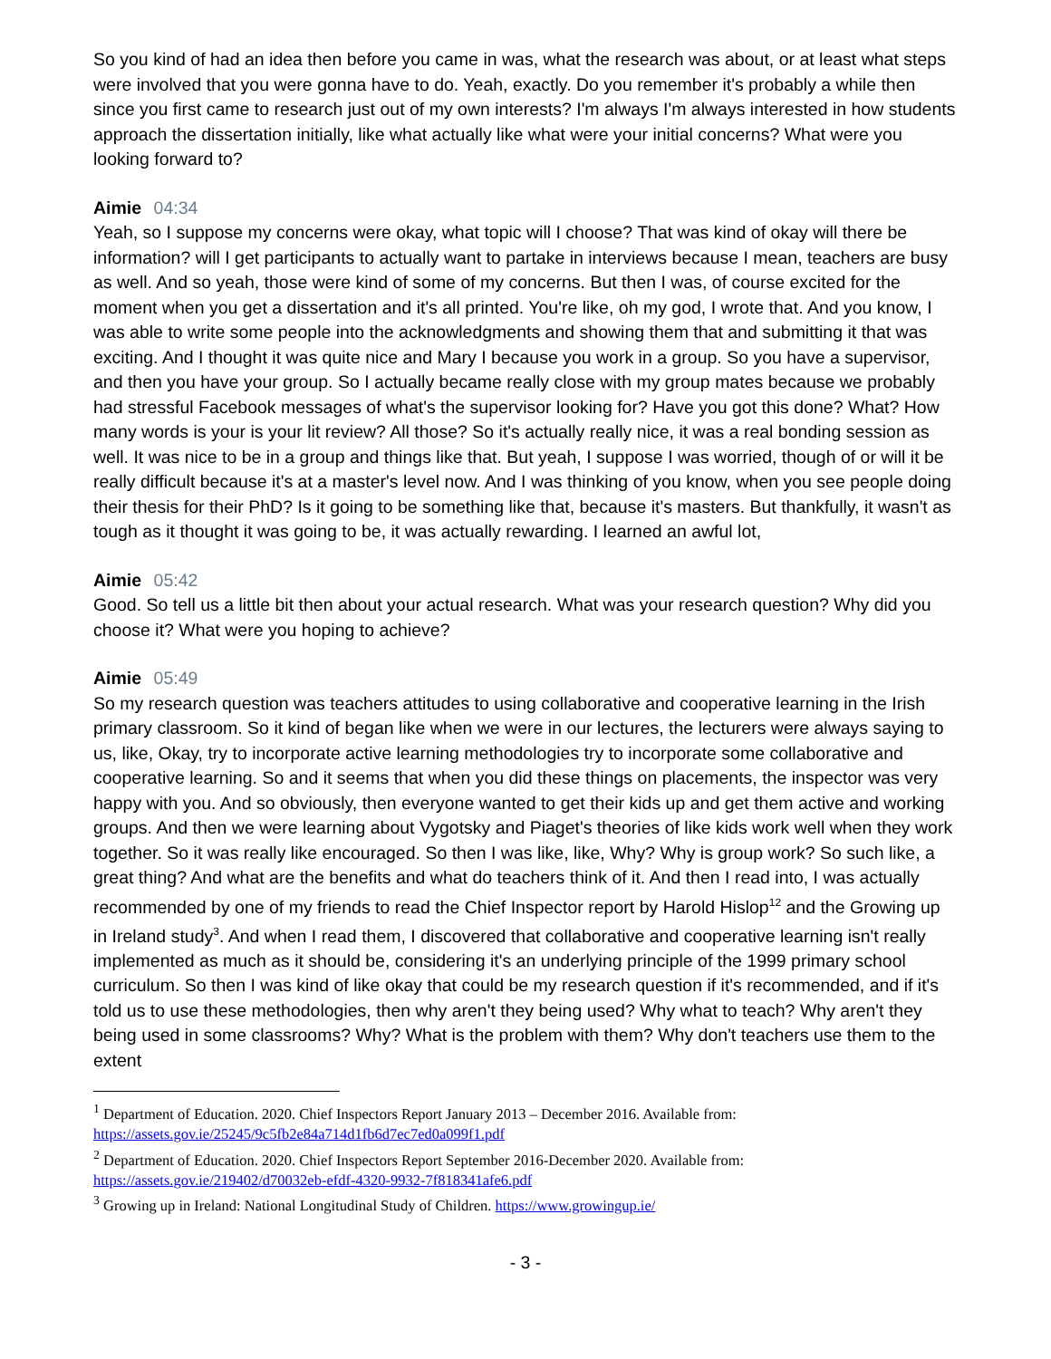So you kind of had an idea then before you came in was, what the research was about, or at least what steps were involved that you were gonna have to do. Yeah, exactly. Do you remember it's probably a while then since you first came to research just out of my own interests? I'm always I'm always interested in how students approach the dissertation initially, like what actually like what were your initial concerns? What were you looking forward to?
Aimie 04:34
Yeah, so I suppose my concerns were okay, what topic will I choose? That was kind of okay will there be information? will I get participants to actually want to partake in interviews because I mean, teachers are busy as well. And so yeah, those were kind of some of my concerns. But then I was, of course excited for the moment when you get a dissertation and it's all printed. You're like, oh my god, I wrote that. And you know, I was able to write some people into the acknowledgments and showing them that and submitting it that was exciting. And I thought it was quite nice and Mary I because you work in a group. So you have a supervisor, and then you have your group. So I actually became really close with my group mates because we probably had stressful Facebook messages of what's the supervisor looking for? Have you got this done? What? How many words is your is your lit review? All those? So it's actually really nice, it was a real bonding session as well. It was nice to be in a group and things like that. But yeah, I suppose I was worried, though of or will it be really difficult because it's at a master's level now. And I was thinking of you know, when you see people doing their thesis for their PhD? Is it going to be something like that, because it's masters. But thankfully, it wasn't as tough as it thought it was going to be, it was actually rewarding. I learned an awful lot,
Aimie 05:42
Good. So tell us a little bit then about your actual research. What was your research question? Why did you choose it? What were you hoping to achieve?
Aimie 05:49
So my research question was teachers attitudes to using collaborative and cooperative learning in the Irish primary classroom. So it kind of began like when we were in our lectures, the lecturers were always saying to us, like, Okay, try to incorporate active learning methodologies try to incorporate some collaborative and cooperative learning. So and it seems that when you did these things on placements, the inspector was very happy with you. And so obviously, then everyone wanted to get their kids up and get them active and working groups. And then we were learning about Vygotsky and Piaget's theories of like kids work well when they work together. So it was really like encouraged. So then I was like, like, Why? Why is group work? So such like, a great thing? And what are the benefits and what do teachers think of it. And then I read into, I was actually recommended by one of my friends to read the Chief Inspector report by Harold Hislop<sup>12</sup> and the Growing up in Ireland study<sup>3</sup>. And when I read them, I discovered that collaborative and cooperative learning isn't really implemented as much as it should be, considering it's an underlying principle of the 1999 primary school curriculum. So then I was kind of like okay that could be my research question if it's recommended, and if it's told us to use these methodologies, then why aren't they being used? Why what to teach? Why aren't they being used in some classrooms? Why? What is the problem with them? Why don't teachers use them to the extent
<sup>1</sup> Department of Education. 2020. Chief Inspectors Report January 2013 – December 2016. Available from: https://assets.gov.ie/25245/9c5fb2e84a714d1fb6d7ec7ed0a099f1.pdf
<sup>2</sup> Department of Education. 2020. Chief Inspectors Report September 2016-December 2020. Available from: https://assets.gov.ie/219402/d70032eb-efdf-4320-9932-7f818341afe6.pdf
<sup>3</sup> Growing up in Ireland: National Longitudinal Study of Children. https://www.growingup.ie/
- 3 -